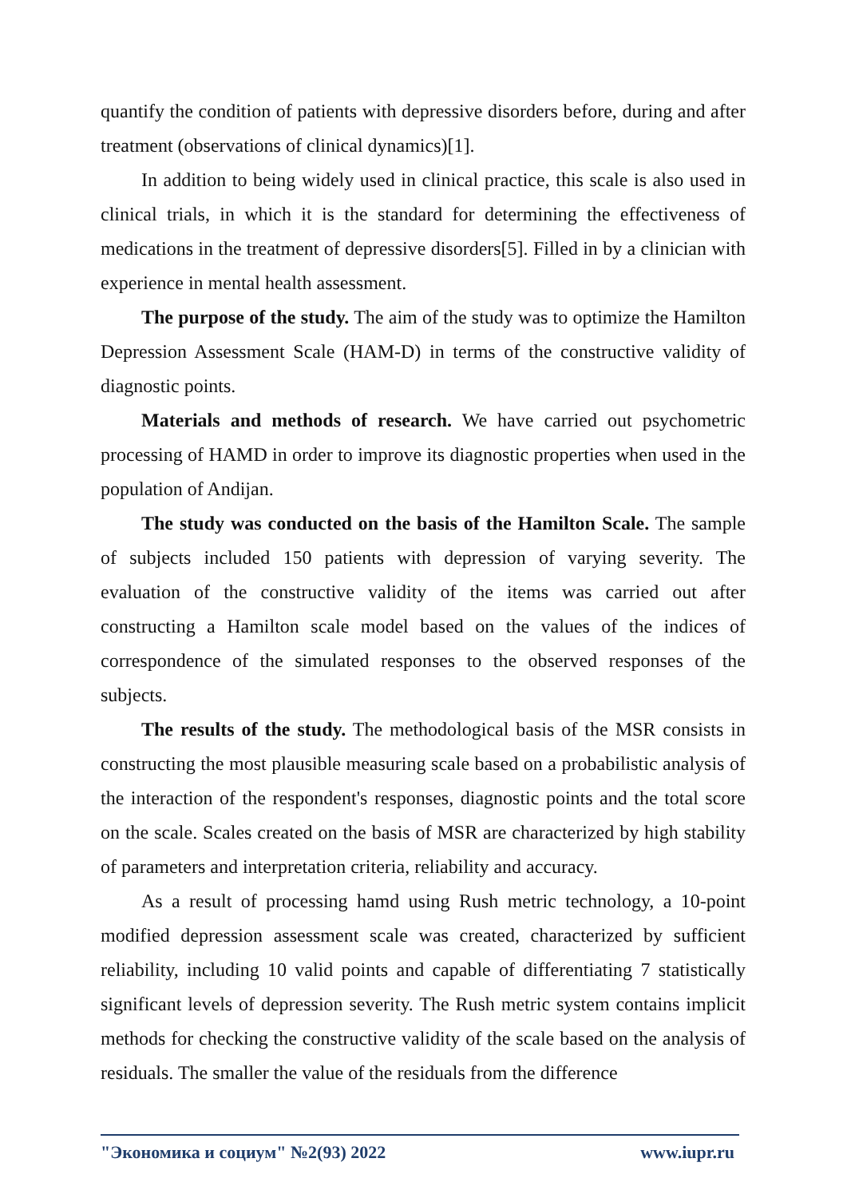quantify the condition of patients with depressive disorders before, during and after treatment (observations of clinical dynamics)[1].
In addition to being widely used in clinical practice, this scale is also used in clinical trials, in which it is the standard for determining the effectiveness of medications in the treatment of depressive disorders[5]. Filled in by a clinician with experience in mental health assessment.
The purpose of the study. The aim of the study was to optimize the Hamilton Depression Assessment Scale (HAM-D) in terms of the constructive validity of diagnostic points.
Materials and methods of research. We have carried out psychometric processing of HAMD in order to improve its diagnostic properties when used in the population of Andijan.
The study was conducted on the basis of the Hamilton Scale. The sample of subjects included 150 patients with depression of varying severity. The evaluation of the constructive validity of the items was carried out after constructing a Hamilton scale model based on the values of the indices of correspondence of the simulated responses to the observed responses of the subjects.
The results of the study. The methodological basis of the MSR consists in constructing the most plausible measuring scale based on a probabilistic analysis of the interaction of the respondent's responses, diagnostic points and the total score on the scale. Scales created on the basis of MSR are characterized by high stability of parameters and interpretation criteria, reliability and accuracy.
As a result of processing hamd using Rush metric technology, a 10-point modified depression assessment scale was created, characterized by sufficient reliability, including 10 valid points and capable of differentiating 7 statistically significant levels of depression severity. The Rush metric system contains implicit methods for checking the constructive validity of the scale based on the analysis of residuals. The smaller the value of the residuals from the difference
"Экономика и социум" №2(93) 2022 www.iupr.ru